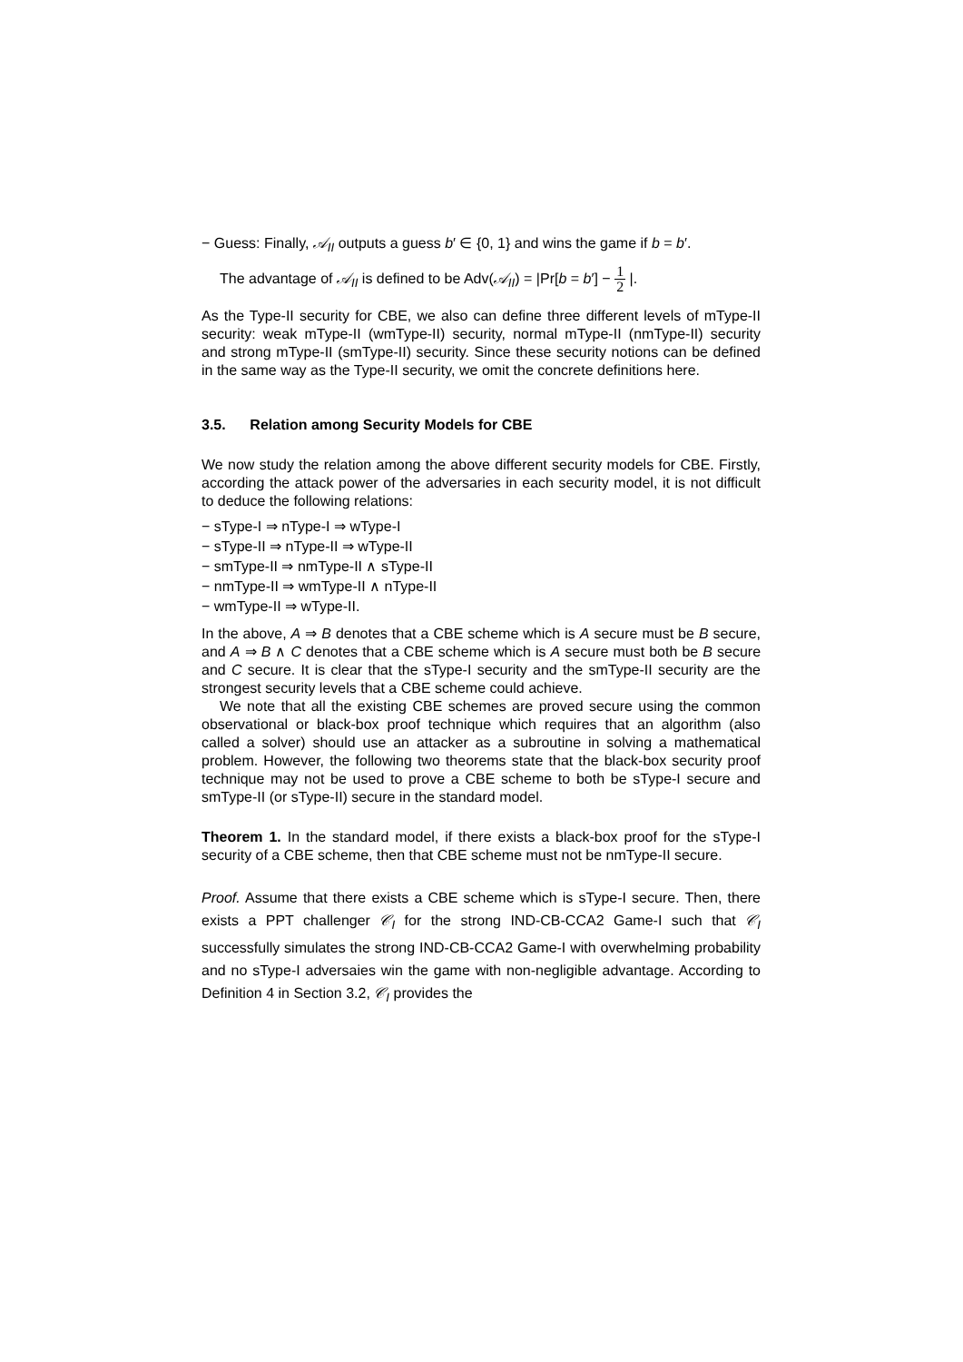− Guess: Finally, 𝒜<sub>II</sub> outputs a guess b′ ∈ {0, 1} and wins the game if b = b′.
The advantage of 𝒜<sub>II</sub> is defined to be Adv(𝒜<sub>II</sub>) = |Pr[b = b′] − 1 2 |.
As the Type-II security for CBE, we also can define three different levels of mType-II security: weak mType-II (wmType-II) security, normal mType-II (nmType-II) security and strong mType-II (smType-II) security. Since these security notions can be defined in the same way as the Type-II security, we omit the concrete definitions here.
3.5. Relation among Security Models for CBE
We now study the relation among the above different security models for CBE. Firstly, according the attack power of the adversaries in each security model, it is not difficult to deduce the following relations:
− sType-I ⇒ nType-I ⇒ wType-I
− sType-II ⇒ nType-II ⇒ wType-II
− smType-II ⇒ nmType-II ∧ sType-II
− nmType-II ⇒ wmType-II ∧ nType-II
− wmType-II ⇒ wType-II.
In the above, A ⇒ B denotes that a CBE scheme which is A secure must be B secure, and A ⇒ B ∧ C denotes that a CBE scheme which is A secure must both be B secure and C secure. It is clear that the sType-I security and the smType-II security are the strongest security levels that a CBE scheme could achieve.
We note that all the existing CBE schemes are proved secure using the common observational or black-box proof technique which requires that an algorithm (also called a solver) should use an attacker as a subroutine in solving a mathematical problem. However, the following two theorems state that the black-box security proof technique may not be used to prove a CBE scheme to both be sType-I secure and smType-II (or sType-II) secure in the standard model.
Theorem 1. In the standard model, if there exists a black-box proof for the sType-I security of a CBE scheme, then that CBE scheme must not be nmType-II secure.
Proof. Assume that there exists a CBE scheme which is sType-I secure. Then, there exists a PPT challenger 𝒞<sub>I</sub> for the strong IND-CB-CCA2 Game-I such that 𝒞<sub>I</sub> successfully simulates the strong IND-CB-CCA2 Game-I with overwhelming probability and no sType-I adversaies win the game with non-negligible advantage. According to Definition 4 in Section 3.2, 𝒞<sub>I</sub> provides the